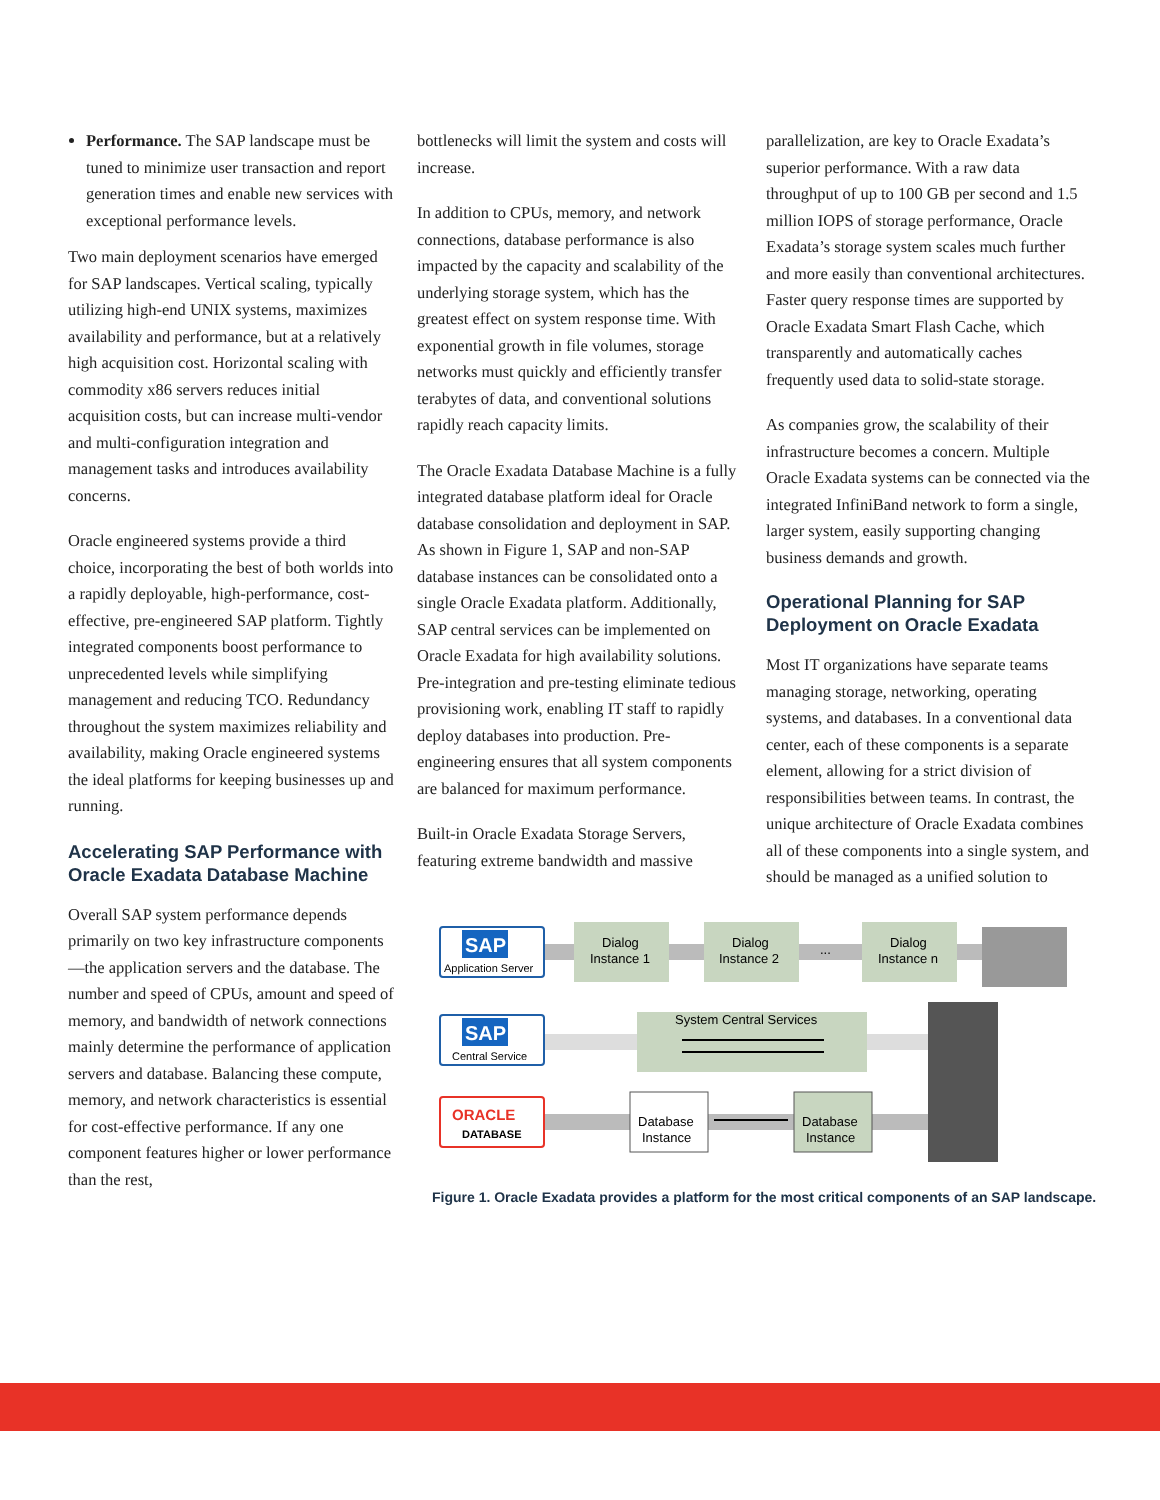Performance. The SAP landscape must be tuned to minimize user transaction and report generation times and enable new services with exceptional performance levels.
Two main deployment scenarios have emerged for SAP landscapes. Vertical scaling, typically utilizing high-end UNIX systems, maximizes availability and performance, but at a relatively high acquisition cost. Horizontal scaling with commodity x86 servers reduces initial acquisition costs, but can increase multi-vendor and multi-configuration integration and management tasks and introduces availability concerns.
Oracle engineered systems provide a third choice, incorporating the best of both worlds into a rapidly deployable, high-performance, cost-effective, pre-engineered SAP platform. Tightly integrated components boost performance to unprecedented levels while simplifying management and reducing TCO. Redundancy throughout the system maximizes reliability and availability, making Oracle engineered systems the ideal platforms for keeping businesses up and running.
Accelerating SAP Performance with Oracle Exadata Database Machine
Overall SAP system performance depends primarily on two key infrastructure components—the application servers and the database. The number and speed of CPUs, amount and speed of memory, and bandwidth of network connections mainly determine the performance of application servers and database. Balancing these compute, memory, and network characteristics is essential for cost-effective performance. If any one component features higher or lower performance than the rest,
bottlenecks will limit the system and costs will increase.
In addition to CPUs, memory, and network connections, database performance is also impacted by the capacity and scalability of the underlying storage system, which has the greatest effect on system response time. With exponential growth in file volumes, storage networks must quickly and efficiently transfer terabytes of data, and conventional solutions rapidly reach capacity limits.
The Oracle Exadata Database Machine is a fully integrated database platform ideal for Oracle database consolidation and deployment in SAP. As shown in Figure 1, SAP and non-SAP database instances can be consolidated onto a single Oracle Exadata platform. Additionally, SAP central services can be implemented on Oracle Exadata for high availability solutions. Pre-integration and pre-testing eliminate tedious provisioning work, enabling IT staff to rapidly deploy databases into production. Pre-engineering ensures that all system components are balanced for maximum performance.
Built-in Oracle Exadata Storage Servers, featuring extreme bandwidth and massive
parallelization, are key to Oracle Exadata’s superior performance. With a raw data throughput of up to 100 GB per second and 1.5 million IOPS of storage performance, Oracle Exadata’s storage system scales much further and more easily than conventional architectures. Faster query response times are supported by Oracle Exadata Smart Flash Cache, which transparently and automatically caches frequently used data to solid-state storage.
As companies grow, the scalability of their infrastructure becomes a concern. Multiple Oracle Exadata systems can be connected via the integrated InfiniBand network to form a single, larger system, easily supporting changing business demands and growth.
Operational Planning for SAP Deployment on Oracle Exadata
Most IT organizations have separate teams managing storage, networking, operating systems, and databases. In a conventional data center, each of these components is a separate element, allowing for a strict division of responsibilities between teams. In contrast, the unique architecture of Oracle Exadata combines all of these components into a single system, and should be managed as a unified solution to
SAP
Application Server
SAP
Central Service
ORACLE
DATABASE
Dialog
Instance 1
Dialog
Instance 2
...
Dialog
Instance n
System Central Services
Database
Instance
Database
Instance
Figure 1. Oracle Exadata provides a platform for the most critical components of an SAP landscape.